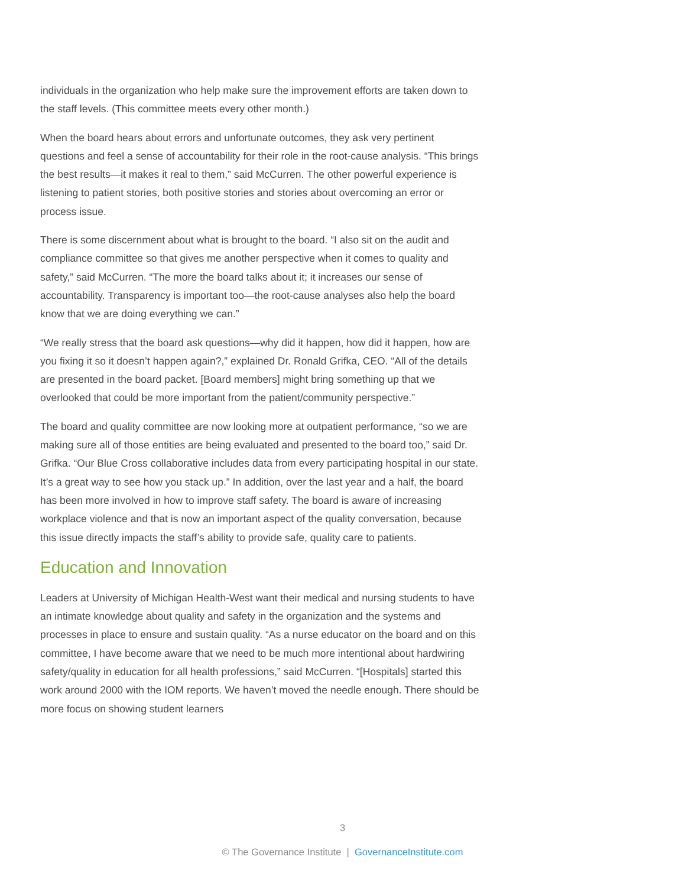individuals in the organization who help make sure the improvement efforts are taken down to the staff levels. (This committee meets every other month.)
When the board hears about errors and unfortunate outcomes, they ask very pertinent questions and feel a sense of accountability for their role in the root-cause analysis. “This brings the best results—it makes it real to them,” said McCurren. The other powerful experience is listening to patient stories, both positive stories and stories about overcoming an error or process issue.
There is some discernment about what is brought to the board. “I also sit on the audit and compliance committee so that gives me another perspective when it comes to quality and safety,” said McCurren. “The more the board talks about it; it increases our sense of accountability. Transparency is important too—the root-cause analyses also help the board know that we are doing everything we can.”
“We really stress that the board ask questions—why did it happen, how did it happen, how are you fixing it so it doesn’t happen again?,” explained Dr. Ronald Grifka, CEO. “All of the details are presented in the board packet. [Board members] might bring something up that we overlooked that could be more important from the patient/community perspective.”
The board and quality committee are now looking more at outpatient performance, “so we are making sure all of those entities are being evaluated and presented to the board too,” said Dr. Grifka. “Our Blue Cross collaborative includes data from every participating hospital in our state. It’s a great way to see how you stack up.” In addition, over the last year and a half, the board has been more involved in how to improve staff safety. The board is aware of increasing workplace violence and that is now an important aspect of the quality conversation, because this issue directly impacts the staff’s ability to provide safe, quality care to patients.
Education and Innovation
Leaders at University of Michigan Health-West want their medical and nursing students to have an intimate knowledge about quality and safety in the organization and the systems and processes in place to ensure and sustain quality. “As a nurse educator on the board and on this committee, I have become aware that we need to be much more intentional about hardwiring safety/quality in education for all health professions,” said McCurren. “[Hospitals] started this work around 2000 with the IOM reports. We haven’t moved the needle enough. There should be more focus on showing student learners
3
© The Governance Institute | GovernanceInstitute.com